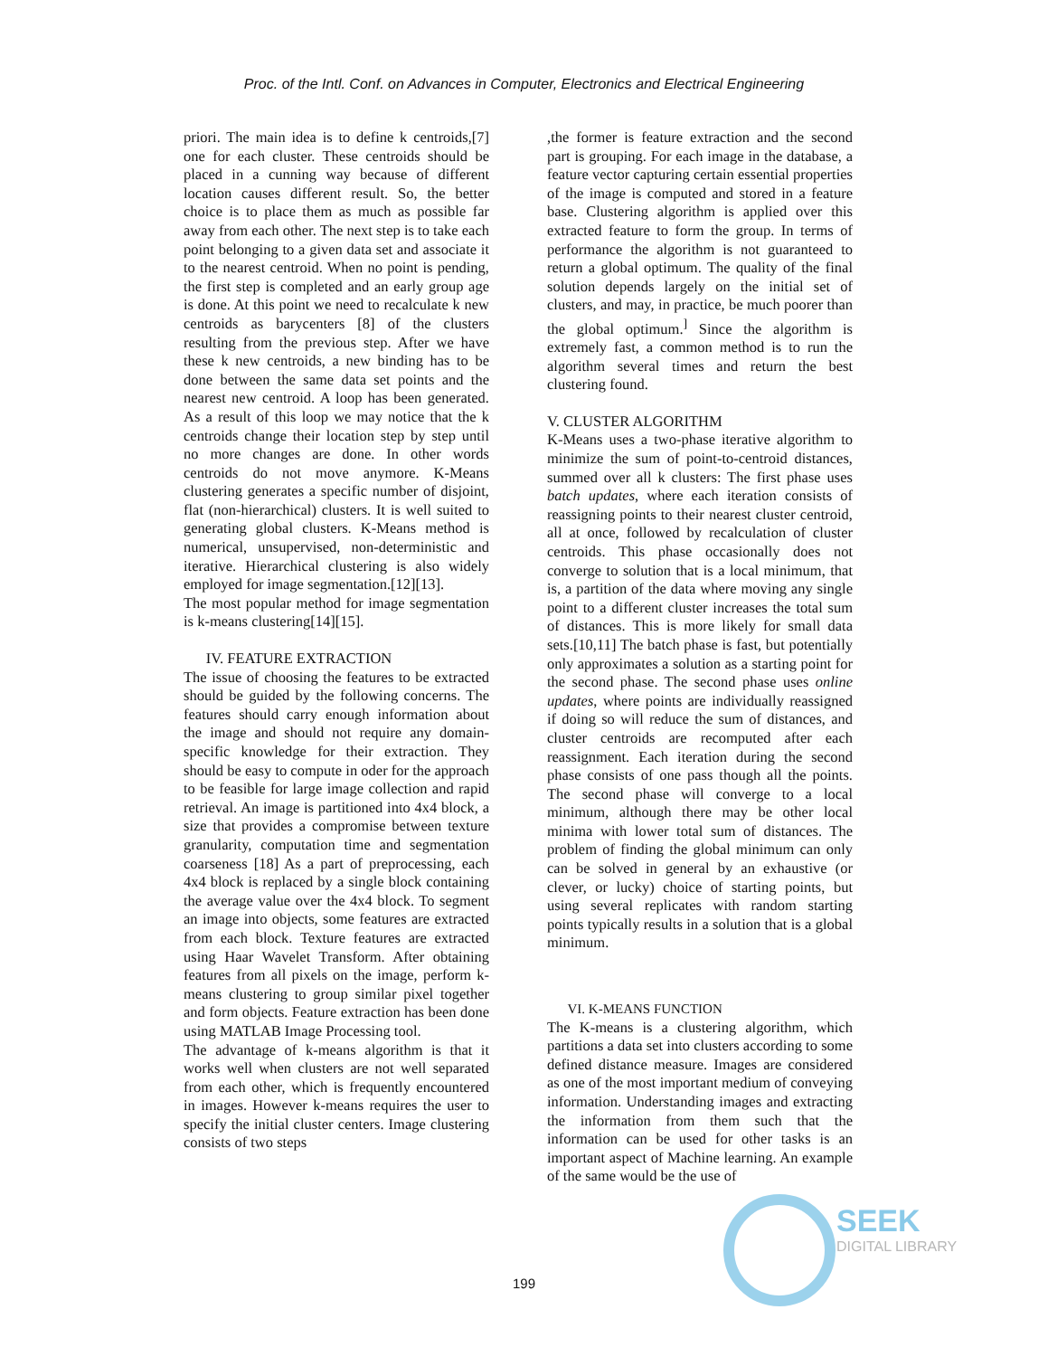Proc. of the Intl. Conf. on Advances in Computer, Electronics and Electrical Engineering
priori. The main idea is to define k centroids,[7] one for each cluster. These centroids should be placed in a cunning way because of different location causes different result. So, the better choice is to place them as much as possible far away from each other. The next step is to take each point belonging to a given data set and associate it to the nearest centroid. When no point is pending, the first step is completed and an early group age is done. At this point we need to recalculate k new centroids as barycenters [8] of the clusters resulting from the previous step. After we have these k new centroids, a new binding has to be done between the same data set points and the nearest new centroid. A loop has been generated. As a result of this loop we may notice that the k centroids change their location step by step until no more changes are done. In other words centroids do not move anymore. K-Means clustering generates a specific number of disjoint, flat (non-hierarchical) clusters. It is well suited to generating global clusters. K-Means method is numerical, unsupervised, non-deterministic and iterative. Hierarchical clustering is also widely employed for image segmentation.[12][13].
The most popular method for image segmentation is k-means clustering[14][15].
IV. FEATURE EXTRACTION
The issue of choosing the features to be extracted should be guided by the following concerns. The features should carry enough information about the image and should not require any domain-specific knowledge for their extraction. They should be easy to compute in oder for the approach to be feasible for large image collection and rapid retrieval. An image is partitioned into 4x4 block, a size that provides a compromise between texture granularity, computation time and segmentation coarseness [18] As a part of preprocessing, each 4x4 block is replaced by a single block containing the average value over the 4x4 block. To segment an image into objects, some features are extracted from each block. Texture features are extracted using Haar Wavelet Transform. After obtaining features from all pixels on the image, perform k-means clustering to group similar pixel together and form objects. Feature extraction has been done using MATLAB Image Processing tool.
The advantage of k-means algorithm is that it works well when clusters are not well separated from each other, which is frequently encountered in images. However k-means requires the user to specify the initial cluster centers. Image clustering consists of two steps
,the former is feature extraction and the second part is grouping. For each image in the database, a feature vector capturing certain essential properties of the image is computed and stored in a feature base. Clustering algorithm is applied over this extracted feature to form the group. In terms of performance the algorithm is not guaranteed to return a global optimum. The quality of the final solution depends largely on the initial set of clusters, and may, in practice, be much poorer than the global optimum.<sup>]</sup> Since the algorithm is extremely fast, a common method is to run the algorithm several times and return the best clustering found.
V. CLUSTER ALGORITHM
K-Means uses a two-phase iterative algorithm to minimize the sum of point-to-centroid distances, summed over all k clusters: The first phase uses batch updates, where each iteration consists of reassigning points to their nearest cluster centroid, all at once, followed by recalculation of cluster centroids. This phase occasionally does not converge to solution that is a local minimum, that is, a partition of the data where moving any single point to a different cluster increases the total sum of distances. This is more likely for small data sets.[10,11] The batch phase is fast, but potentially only approximates a solution as a starting point for the second phase. The second phase uses online updates, where points are individually reassigned if doing so will reduce the sum of distances, and cluster centroids are recomputed after each reassignment. Each iteration during the second phase consists of one pass though all the points. The second phase will converge to a local minimum, although there may be other local minima with lower total sum of distances. The problem of finding the global minimum can only can be solved in general by an exhaustive (or clever, or lucky) choice of starting points, but using several replicates with random starting points typically results in a solution that is a global minimum.
VI. K-MEANS FUNCTION
The K-means is a clustering algorithm, which partitions a data set into clusters according to some defined distance measure. Images are considered as one of the most important medium of conveying information. Understanding images and extracting the information from them such that the information can be used for other tasks is an important aspect of Machine learning. An example of the same would be the use of
SEEK
DIGITAL LIBRARY
199